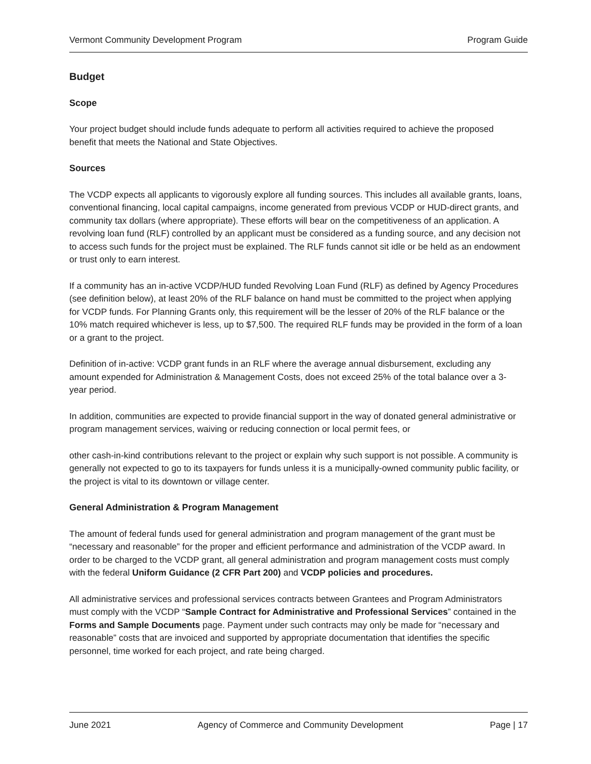Vermont Community Development Program Program Guide
Budget
Scope
Your project budget should include funds adequate to perform all activities required to achieve the proposed benefit that meets the National and State Objectives.
Sources
The VCDP expects all applicants to vigorously explore all funding sources. This includes all available grants, loans, conventional financing, local capital campaigns, income generated from previous VCDP or HUD-direct grants, and community tax dollars (where appropriate). These efforts will bear on the competitiveness of an application. A revolving loan fund (RLF) controlled by an applicant must be considered as a funding source, and any decision not to access such funds for the project must be explained. The RLF funds cannot sit idle or be held as an endowment or trust only to earn interest.
If a community has an in-active VCDP/HUD funded Revolving Loan Fund (RLF) as defined by Agency Procedures (see definition below), at least 20% of the RLF balance on hand must be committed to the project when applying for VCDP funds. For Planning Grants only, this requirement will be the lesser of 20% of the RLF balance or the 10% match required whichever is less, up to $7,500. The required RLF funds may be provided in the form of a loan or a grant to the project.
Definition of in-active: VCDP grant funds in an RLF where the average annual disbursement, excluding any amount expended for Administration & Management Costs, does not exceed 25% of the total balance over a 3-year period.
In addition, communities are expected to provide financial support in the way of donated general administrative or program management services, waiving or reducing connection or local permit fees, or
other cash-in-kind contributions relevant to the project or explain why such support is not possible. A community is generally not expected to go to its taxpayers for funds unless it is a municipally-owned community public facility, or the project is vital to its downtown or village center.
General Administration & Program Management
The amount of federal funds used for general administration and program management of the grant must be “necessary and reasonable” for the proper and efficient performance and administration of the VCDP award. In order to be charged to the VCDP grant, all general administration and program management costs must comply with the federal Uniform Guidance (2 CFR Part 200) and VCDP policies and procedures.
All administrative services and professional services contracts between Grantees and Program Administrators must comply with the VCDP “Sample Contract for Administrative and Professional Services” contained in the Forms and Sample Documents page. Payment under such contracts may only be made for “necessary and reasonable” costs that are invoiced and supported by appropriate documentation that identifies the specific personnel, time worked for each project, and rate being charged.
June 2021 Agency of Commerce and Community Development Page | 17